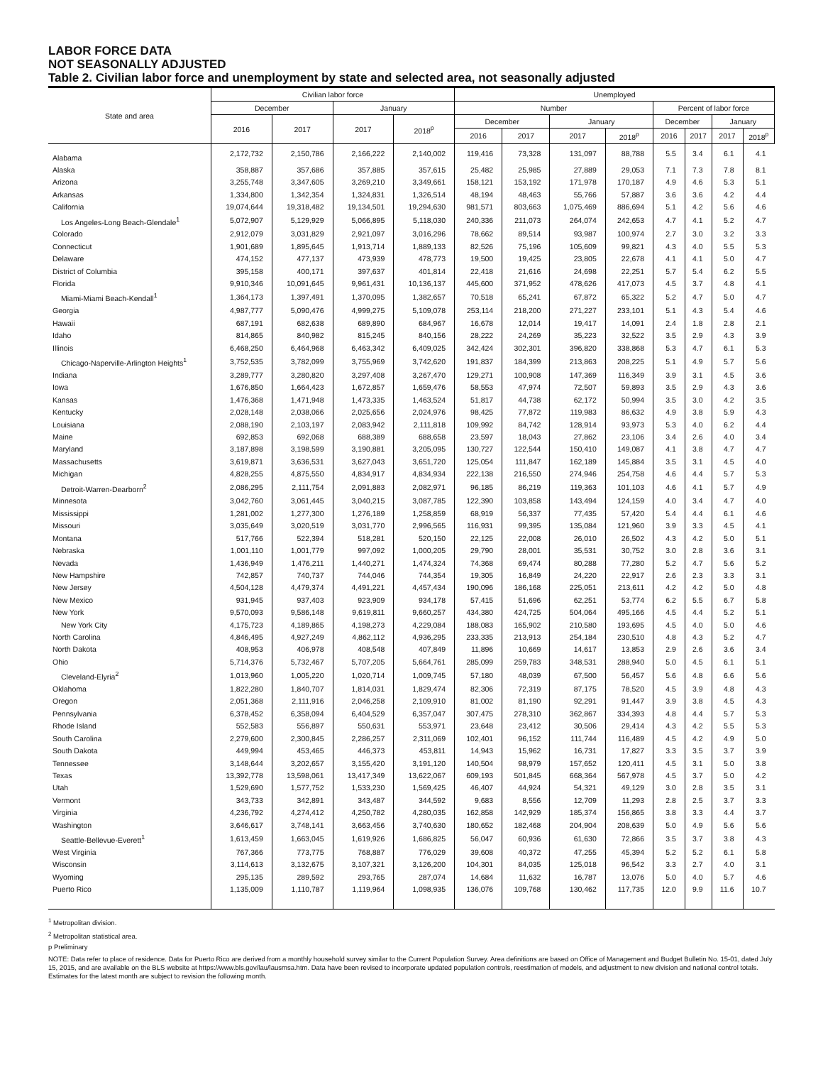LABOR FORCE DATA
NOT SEASONALLY ADJUSTED
Table 2. Civilian labor force and unemployment by state and selected area, not seasonally adjusted
| State and area | Civilian labor force | | | | Unemployed | | | | | | | |
| --- | --- | --- | --- | --- | --- | --- | --- | --- | --- | --- | --- | --- |
| | December | | January | | Number | | | | Percent of labor force | | | |
| | 2016 | 2017 | 2017 | 2018<sup>p</sup> | December | | January | | December | | January | |
| | | | | | 2016 | 2017 | 2017 | 2018<sup>p</sup> | 2016 | 2017 | 2017 | 2018<sup>p</sup> |
| Alabama | 2,172,732 | 2,150,786 | 2,166,222 | 2,140,002 | 119,416 | 73,328 | 131,097 | 88,788 | 5.5 | 3.4 | 6.1 | 4.1 |
| Alaska | 358,887 | 357,686 | 357,885 | 357,615 | 25,482 | 25,985 | 27,889 | 29,053 | 7.1 | 7.3 | 7.8 | 8.1 |
| Arizona | 3,255,748 | 3,347,605 | 3,269,210 | 3,349,661 | 158,121 | 153,192 | 171,978 | 170,187 | 4.9 | 4.6 | 5.3 | 5.1 |
| Arkansas | 1,334,800 | 1,342,354 | 1,324,831 | 1,326,514 | 48,194 | 48,463 | 55,766 | 57,887 | 3.6 | 3.6 | 4.2 | 4.4 |
| California | 19,074,644 | 19,318,482 | 19,134,501 | 19,294,630 | 981,571 | 803,663 | 1,075,469 | 886,694 | 5.1 | 4.2 | 5.6 | 4.6 |
| Los Angeles-Long Beach-Glendale<sup>1</sup> | 5,072,907 | 5,129,929 | 5,066,895 | 5,118,030 | 240,336 | 211,073 | 264,074 | 242,653 | 4.7 | 4.1 | 5.2 | 4.7 |
| Colorado | 2,912,079 | 3,031,829 | 2,921,097 | 3,016,296 | 78,662 | 89,514 | 93,987 | 100,974 | 2.7 | 3.0 | 3.2 | 3.3 |
| Connecticut | 1,901,689 | 1,895,645 | 1,913,714 | 1,889,133 | 82,526 | 75,196 | 105,609 | 99,821 | 4.3 | 4.0 | 5.5 | 5.3 |
| Delaware | 474,152 | 477,137 | 473,939 | 478,773 | 19,500 | 19,425 | 23,805 | 22,678 | 4.1 | 4.1 | 5.0 | 4.7 |
| District of Columbia | 395,158 | 400,171 | 397,637 | 401,814 | 22,418 | 21,616 | 24,698 | 22,251 | 5.7 | 5.4 | 6.2 | 5.5 |
| Florida | 9,910,346 | 10,091,645 | 9,961,431 | 10,136,137 | 445,600 | 371,952 | 478,626 | 417,073 | 4.5 | 3.7 | 4.8 | 4.1 |
| Miami-Miami Beach-Kendall<sup>1</sup> | 1,364,173 | 1,397,491 | 1,370,095 | 1,382,657 | 70,518 | 65,241 | 67,872 | 65,322 | 5.2 | 4.7 | 5.0 | 4.7 |
| Georgia | 4,987,777 | 5,090,476 | 4,999,275 | 5,109,078 | 253,114 | 218,200 | 271,227 | 233,101 | 5.1 | 4.3 | 5.4 | 4.6 |
| Hawaii | 687,191 | 682,638 | 689,890 | 684,967 | 16,678 | 12,014 | 19,417 | 14,091 | 2.4 | 1.8 | 2.8 | 2.1 |
| Idaho | 814,865 | 840,982 | 815,245 | 840,156 | 28,222 | 24,269 | 35,223 | 32,522 | 3.5 | 2.9 | 4.3 | 3.9 |
| Illinois | 6,468,250 | 6,464,968 | 6,463,342 | 6,409,025 | 342,424 | 302,301 | 396,820 | 338,868 | 5.3 | 4.7 | 6.1 | 5.3 |
| Chicago-Naperville-Arlington Heights<sup>1</sup> | 3,752,535 | 3,782,099 | 3,755,969 | 3,742,620 | 191,837 | 184,399 | 213,863 | 208,225 | 5.1 | 4.9 | 5.7 | 5.6 |
| Indiana | 3,289,777 | 3,280,820 | 3,297,408 | 3,267,470 | 129,271 | 100,908 | 147,369 | 116,349 | 3.9 | 3.1 | 4.5 | 3.6 |
| Iowa | 1,676,850 | 1,664,423 | 1,672,857 | 1,659,476 | 58,553 | 47,974 | 72,507 | 59,893 | 3.5 | 2.9 | 4.3 | 3.6 |
| Kansas | 1,476,368 | 1,471,948 | 1,473,335 | 1,463,524 | 51,817 | 44,738 | 62,172 | 50,994 | 3.5 | 3.0 | 4.2 | 3.5 |
| Kentucky | 2,028,148 | 2,038,066 | 2,025,656 | 2,024,976 | 98,425 | 77,872 | 119,983 | 86,632 | 4.9 | 3.8 | 5.9 | 4.3 |
| Louisiana | 2,088,190 | 2,103,197 | 2,083,942 | 2,111,818 | 109,992 | 84,742 | 128,914 | 93,973 | 5.3 | 4.0 | 6.2 | 4.4 |
| Maine | 692,853 | 692,068 | 688,389 | 688,658 | 23,597 | 18,043 | 27,862 | 23,106 | 3.4 | 2.6 | 4.0 | 3.4 |
| Maryland | 3,187,898 | 3,198,599 | 3,190,881 | 3,205,095 | 130,727 | 122,544 | 150,410 | 149,087 | 4.1 | 3.8 | 4.7 | 4.7 |
| Massachusetts | 3,619,871 | 3,636,531 | 3,627,043 | 3,651,720 | 125,054 | 111,847 | 162,189 | 145,884 | 3.5 | 3.1 | 4.5 | 4.0 |
| Michigan | 4,828,255 | 4,875,550 | 4,834,917 | 4,834,934 | 222,138 | 216,550 | 274,946 | 254,758 | 4.6 | 4.4 | 5.7 | 5.3 |
| Detroit-Warren-Dearborn<sup>2</sup> | 2,086,295 | 2,111,754 | 2,091,883 | 2,082,971 | 96,185 | 86,219 | 119,363 | 101,103 | 4.6 | 4.1 | 5.7 | 4.9 |
| Minnesota | 3,042,760 | 3,061,445 | 3,040,215 | 3,087,785 | 122,390 | 103,858 | 143,494 | 124,159 | 4.0 | 3.4 | 4.7 | 4.0 |
| Mississippi | 1,281,002 | 1,277,300 | 1,276,189 | 1,258,859 | 68,919 | 56,337 | 77,435 | 57,420 | 5.4 | 4.4 | 6.1 | 4.6 |
| Missouri | 3,035,649 | 3,020,519 | 3,031,770 | 2,996,565 | 116,931 | 99,395 | 135,084 | 121,960 | 3.9 | 3.3 | 4.5 | 4.1 |
| Montana | 517,766 | 522,394 | 518,281 | 520,150 | 22,125 | 22,008 | 26,010 | 26,502 | 4.3 | 4.2 | 5.0 | 5.1 |
| Nebraska | 1,001,110 | 1,001,779 | 997,092 | 1,000,205 | 29,790 | 28,001 | 35,531 | 30,752 | 3.0 | 2.8 | 3.6 | 3.1 |
| Nevada | 1,436,949 | 1,476,211 | 1,440,271 | 1,474,324 | 74,368 | 69,474 | 80,288 | 77,280 | 5.2 | 4.7 | 5.6 | 5.2 |
| New Hampshire | 742,857 | 740,737 | 744,046 | 744,354 | 19,305 | 16,849 | 24,220 | 22,917 | 2.6 | 2.3 | 3.3 | 3.1 |
| New Jersey | 4,504,128 | 4,479,374 | 4,491,221 | 4,457,434 | 190,096 | 186,168 | 225,051 | 213,611 | 4.2 | 4.2 | 5.0 | 4.8 |
| New Mexico | 931,945 | 937,403 | 923,909 | 934,178 | 57,415 | 51,696 | 62,251 | 53,774 | 6.2 | 5.5 | 6.7 | 5.8 |
| New York | 9,570,093 | 9,586,148 | 9,619,811 | 9,660,257 | 434,380 | 424,725 | 504,064 | 495,166 | 4.5 | 4.4 | 5.2 | 5.1 |
| New York City | 4,175,723 | 4,189,865 | 4,198,273 | 4,229,084 | 188,083 | 165,902 | 210,580 | 193,695 | 4.5 | 4.0 | 5.0 | 4.6 |
| North Carolina | 4,846,495 | 4,927,249 | 4,862,112 | 4,936,295 | 233,335 | 213,913 | 254,184 | 230,510 | 4.8 | 4.3 | 5.2 | 4.7 |
| North Dakota | 408,953 | 406,978 | 408,548 | 407,849 | 11,896 | 10,669 | 14,617 | 13,853 | 2.9 | 2.6 | 3.6 | 3.4 |
| Ohio | 5,714,376 | 5,732,467 | 5,707,205 | 5,664,761 | 285,099 | 259,783 | 348,531 | 288,940 | 5.0 | 4.5 | 6.1 | 5.1 |
| Cleveland-Elyria<sup>2</sup> | 1,013,960 | 1,005,220 | 1,020,714 | 1,009,745 | 57,180 | 48,039 | 67,500 | 56,457 | 5.6 | 4.8 | 6.6 | 5.6 |
| Oklahoma | 1,822,280 | 1,840,707 | 1,814,031 | 1,829,474 | 82,306 | 72,319 | 87,175 | 78,520 | 4.5 | 3.9 | 4.8 | 4.3 |
| Oregon | 2,051,368 | 2,111,916 | 2,046,258 | 2,109,910 | 81,002 | 81,190 | 92,291 | 91,447 | 3.9 | 3.8 | 4.5 | 4.3 |
| Pennsylvania | 6,378,452 | 6,358,094 | 6,404,529 | 6,357,047 | 307,475 | 278,310 | 362,867 | 334,393 | 4.8 | 4.4 | 5.7 | 5.3 |
| Rhode Island | 552,583 | 556,897 | 550,631 | 553,971 | 23,648 | 23,412 | 30,506 | 29,414 | 4.3 | 4.2 | 5.5 | 5.3 |
| South Carolina | 2,279,600 | 2,300,845 | 2,286,257 | 2,311,069 | 102,401 | 96,152 | 111,744 | 116,489 | 4.5 | 4.2 | 4.9 | 5.0 |
| South Dakota | 449,994 | 453,465 | 446,373 | 453,811 | 14,943 | 15,962 | 16,731 | 17,827 | 3.3 | 3.5 | 3.7 | 3.9 |
| Tennessee | 3,148,644 | 3,202,657 | 3,155,420 | 3,191,120 | 140,504 | 98,979 | 157,652 | 120,411 | 4.5 | 3.1 | 5.0 | 3.8 |
| Texas | 13,392,778 | 13,598,061 | 13,417,349 | 13,622,067 | 609,193 | 501,845 | 668,364 | 567,978 | 4.5 | 3.7 | 5.0 | 4.2 |
| Utah | 1,529,690 | 1,577,752 | 1,533,230 | 1,569,425 | 46,407 | 44,924 | 54,321 | 49,129 | 3.0 | 2.8 | 3.5 | 3.1 |
| Vermont | 343,733 | 342,891 | 343,487 | 344,592 | 9,683 | 8,556 | 12,709 | 11,293 | 2.8 | 2.5 | 3.7 | 3.3 |
| Virginia | 4,236,792 | 4,274,412 | 4,250,782 | 4,280,035 | 162,858 | 142,929 | 185,374 | 156,865 | 3.8 | 3.3 | 4.4 | 3.7 |
| Washington | 3,646,617 | 3,748,141 | 3,663,456 | 3,740,630 | 180,652 | 182,468 | 204,904 | 208,639 | 5.0 | 4.9 | 5.6 | 5.6 |
| Seattle-Bellevue-Everett<sup>1</sup> | 1,613,459 | 1,663,045 | 1,619,926 | 1,686,825 | 56,047 | 60,936 | 61,630 | 72,866 | 3.5 | 3.7 | 3.8 | 4.3 |
| West Virginia | 767,366 | 773,775 | 768,887 | 776,029 | 39,608 | 40,372 | 47,255 | 45,394 | 5.2 | 5.2 | 6.1 | 5.8 |
| Wisconsin | 3,114,613 | 3,132,675 | 3,107,321 | 3,126,200 | 104,301 | 84,035 | 125,018 | 96,542 | 3.3 | 2.7 | 4.0 | 3.1 |
| Wyoming | 295,135 | 289,592 | 293,765 | 287,074 | 14,684 | 11,632 | 16,787 | 13,076 | 5.0 | 4.0 | 5.7 | 4.6 |
| Puerto Rico | 1,135,009 | 1,110,787 | 1,119,964 | 1,098,935 | 136,076 | 109,768 | 130,462 | 117,735 | 12.0 | 9.9 | 11.6 | 10.7 |
<sup>1</sup> Metropolitan division.
<sup>2</sup> Metropolitan statistical area.
p Preliminary
NOTE: Data refer to place of residence. Data for Puerto Rico are derived from a monthly household survey similar to the Current Population Survey. Area definitions are based on Office of Management and Budget Bulletin No. 15-01, dated July 15, 2015, and are available on the BLS website at https://www.bls.gov/lau/lausmsa.htm. Data have been revised to incorporate updated population controls, reestimation of models, and adjustment to new division and national control totals. Estimates for the latest month are subject to revision the following month.